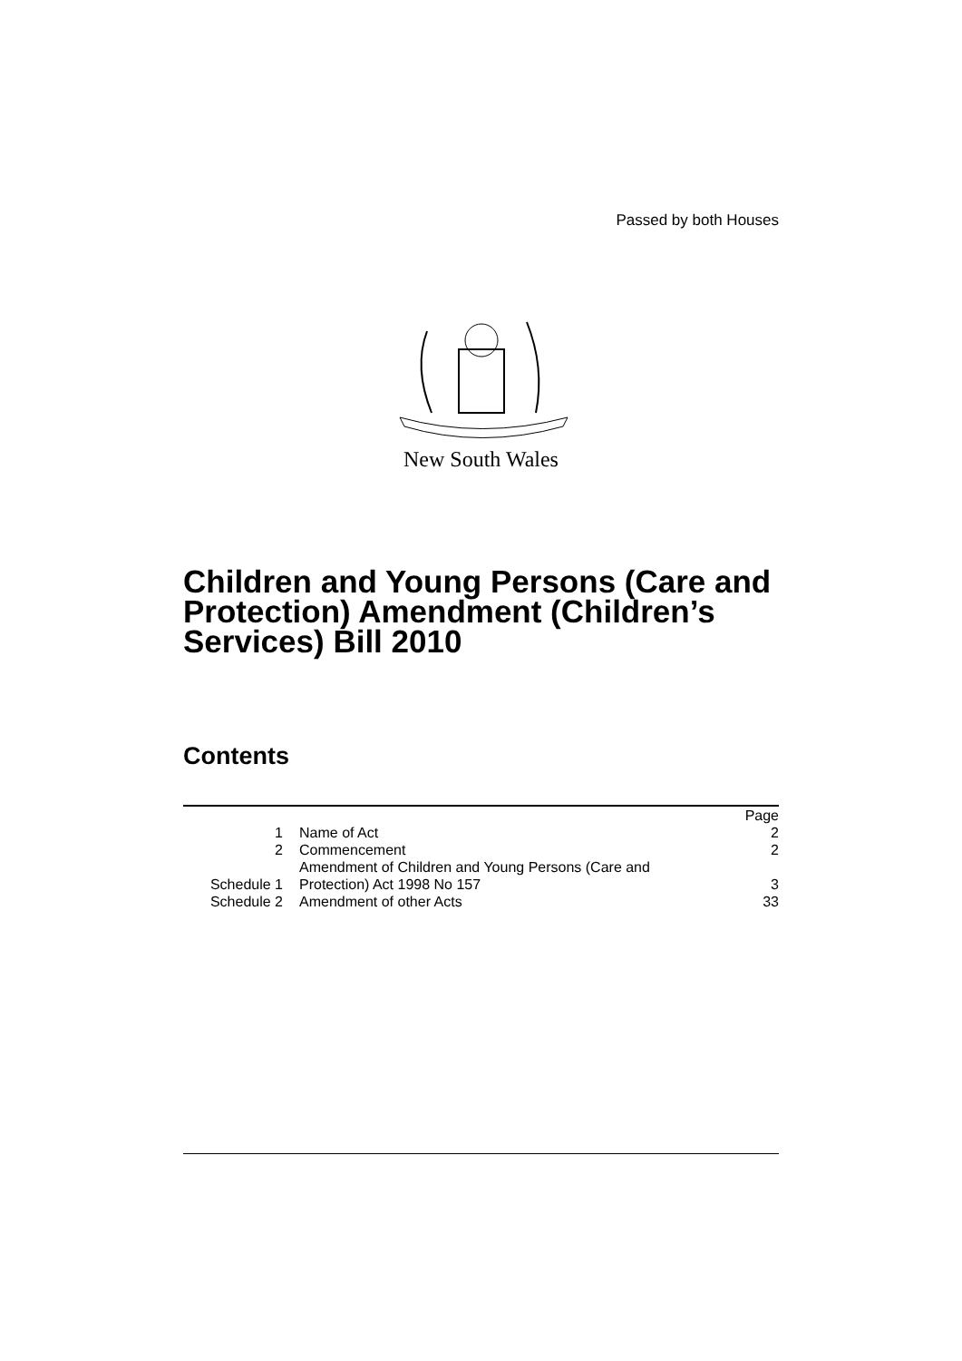Passed by both Houses
New South Wales
Children and Young Persons (Care and Protection) Amendment (Children’s Services) Bill 2010
Contents
| | | Page |
| 1 | Name of Act | 2 |
| 2 | Commencement | 2 |
| Schedule 1 | Amendment of Children and Young Persons (Care and Protection) Act 1998 No 157 | 3 |
| Schedule 2 | Amendment of other Acts | 33 |